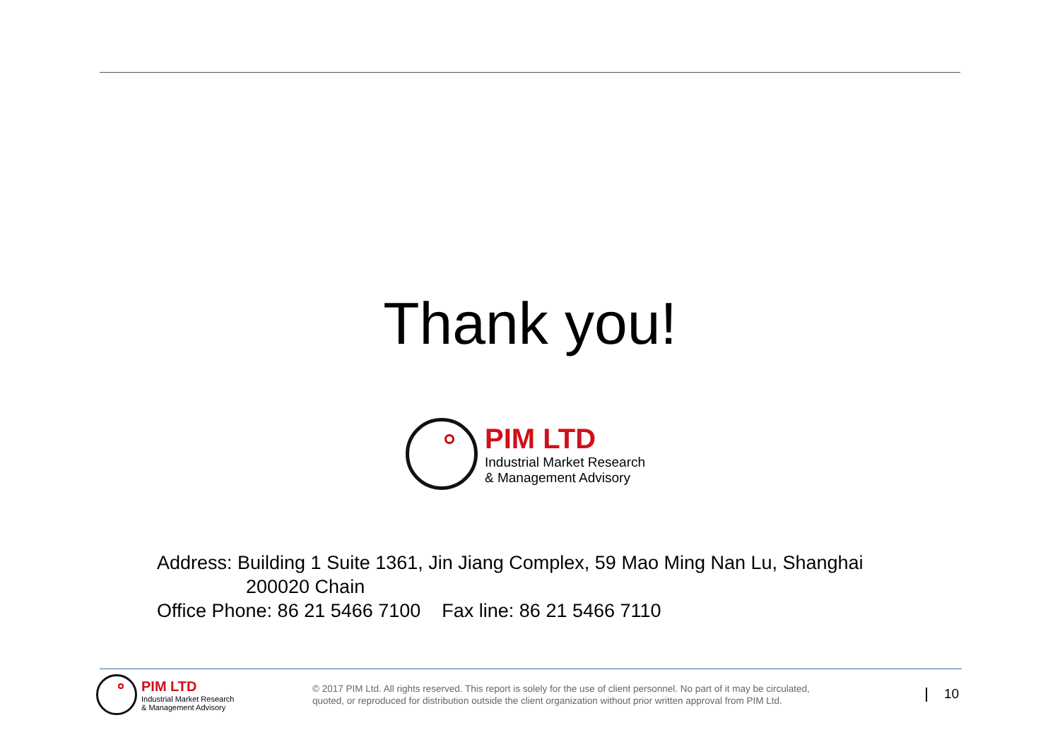Thank you!
PIM LTD
Industrial Market Research
& Management Advisory
Address: Building 1 Suite 1361, Jin Jiang Complex, 59 Mao Ming Nan Lu, Shanghai
200020 Chain
Office Phone: 86 21 5466 7100 Fax line: 86 21 5466 7110
PIM LTD
Industrial Market Research
& Management Advisory
© 2017 PIM Ltd. All rights reserved. This report is solely for the use of client personnel. No part of it may be circulated,
quoted, or reproduced for distribution outside the client organization without prior written approval from PIM Ltd.
10